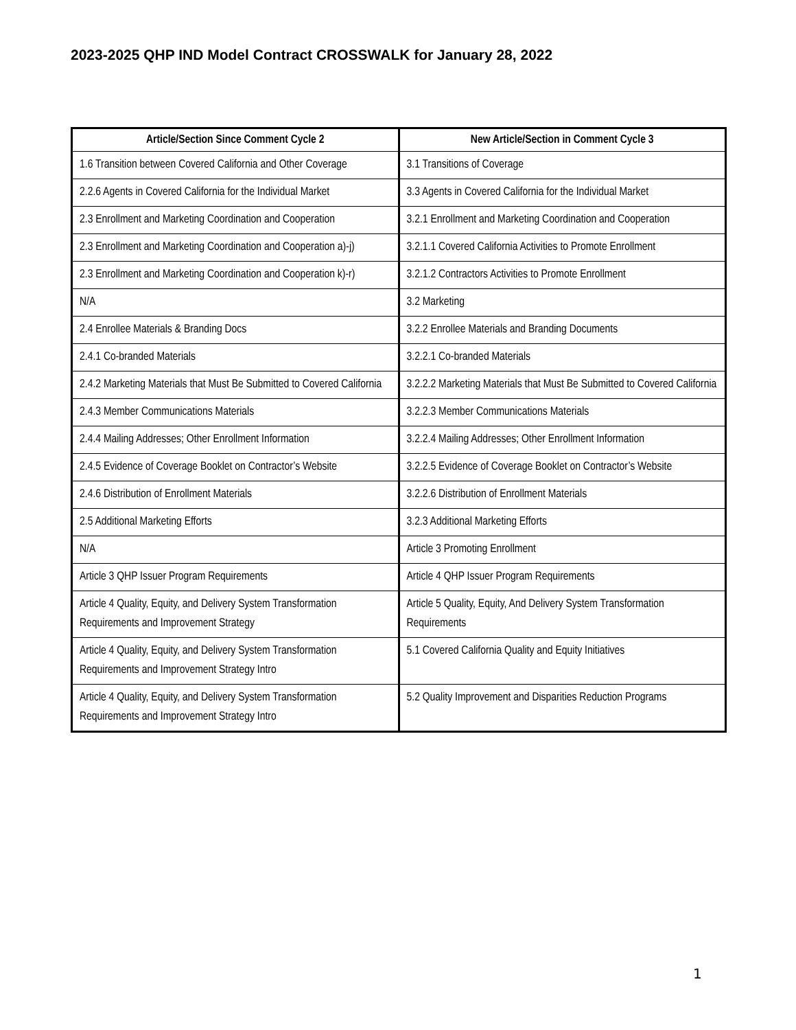2023-2025 QHP IND Model Contract CROSSWALK for January 28, 2022
| Article/Section Since Comment Cycle 2 | New Article/Section in Comment Cycle 3 |
| --- | --- |
| 1.6 Transition between Covered California and Other Coverage | 3.1 Transitions of Coverage |
| 2.2.6 Agents in Covered California for the Individual Market | 3.3 Agents in Covered California for the Individual Market |
| 2.3 Enrollment and Marketing Coordination and Cooperation | 3.2.1 Enrollment and Marketing Coordination and Cooperation |
| 2.3 Enrollment and Marketing Coordination and Cooperation a)-j) | 3.2.1.1 Covered California Activities to Promote Enrollment |
| 2.3 Enrollment and Marketing Coordination and Cooperation k)-r) | 3.2.1.2 Contractors Activities to Promote Enrollment |
| N/A | 3.2 Marketing |
| 2.4 Enrollee Materials & Branding Docs | 3.2.2 Enrollee Materials and Branding Documents |
| 2.4.1 Co-branded Materials | 3.2.2.1 Co-branded Materials |
| 2.4.2 Marketing Materials that Must Be Submitted to Covered California | 3.2.2.2 Marketing Materials that Must Be Submitted to Covered California |
| 2.4.3 Member Communications Materials | 3.2.2.3 Member Communications Materials |
| 2.4.4 Mailing Addresses; Other Enrollment Information | 3.2.2.4 Mailing Addresses; Other Enrollment Information |
| 2.4.5 Evidence of Coverage Booklet on Contractor’s Website | 3.2.2.5 Evidence of Coverage Booklet on Contractor’s Website |
| 2.4.6 Distribution of Enrollment Materials | 3.2.2.6 Distribution of Enrollment Materials |
| 2.5 Additional Marketing Efforts | 3.2.3 Additional Marketing Efforts |
| N/A | Article 3 Promoting Enrollment |
| Article 3 QHP Issuer Program Requirements | Article 4 QHP Issuer Program Requirements |
| Article 4 Quality, Equity, and Delivery System Transformation Requirements and Improvement Strategy | Article 5 Quality, Equity, And Delivery System Transformation Requirements |
| Article 4 Quality, Equity, and Delivery System Transformation Requirements and Improvement Strategy Intro | 5.1 Covered California Quality and Equity Initiatives |
| Article 4 Quality, Equity, and Delivery System Transformation Requirements and Improvement Strategy Intro | 5.2 Quality Improvement and Disparities Reduction Programs |
1